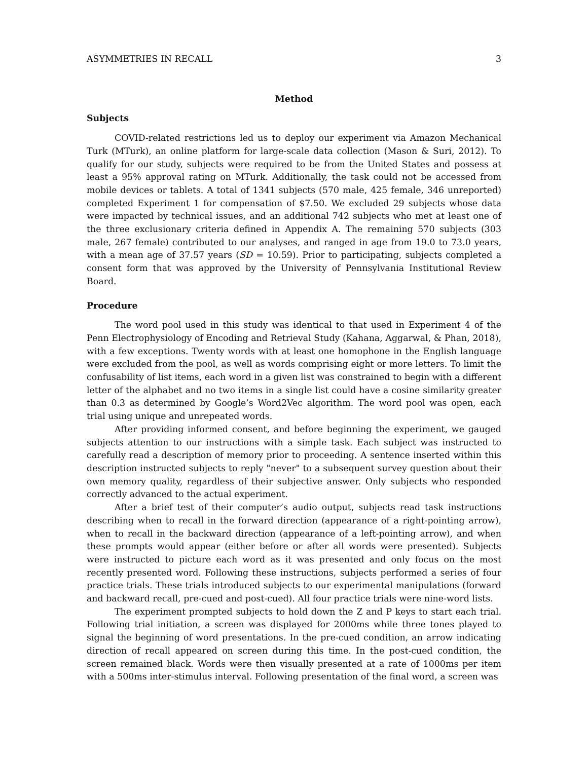ASYMMETRIES IN RECALL 3
Method
Subjects
COVID-related restrictions led us to deploy our experiment via Amazon Mechanical Turk (MTurk), an online platform for large-scale data collection (Mason & Suri, 2012). To qualify for our study, subjects were required to be from the United States and possess at least a 95% approval rating on MTurk. Additionally, the task could not be accessed from mobile devices or tablets. A total of 1341 subjects (570 male, 425 female, 346 unreported) completed Experiment 1 for compensation of $7.50. We excluded 29 subjects whose data were impacted by technical issues, and an additional 742 subjects who met at least one of the three exclusionary criteria defined in Appendix A. The remaining 570 subjects (303 male, 267 female) contributed to our analyses, and ranged in age from 19.0 to 73.0 years, with a mean age of 37.57 years (SD = 10.59). Prior to participating, subjects completed a consent form that was approved by the University of Pennsylvania Institutional Review Board.
Procedure
The word pool used in this study was identical to that used in Experiment 4 of the Penn Electrophysiology of Encoding and Retrieval Study (Kahana, Aggarwal, & Phan, 2018), with a few exceptions. Twenty words with at least one homophone in the English language were excluded from the pool, as well as words comprising eight or more letters. To limit the confusability of list items, each word in a given list was constrained to begin with a different letter of the alphabet and no two items in a single list could have a cosine similarity greater than 0.3 as determined by Google’s Word2Vec algorithm. The word pool was open, each trial using unique and unrepeated words.
After providing informed consent, and before beginning the experiment, we gauged subjects attention to our instructions with a simple task. Each subject was instructed to carefully read a description of memory prior to proceeding. A sentence inserted within this description instructed subjects to reply "never" to a subsequent survey question about their own memory quality, regardless of their subjective answer. Only subjects who responded correctly advanced to the actual experiment.
After a brief test of their computer’s audio output, subjects read task instructions describing when to recall in the forward direction (appearance of a right-pointing arrow), when to recall in the backward direction (appearance of a left-pointing arrow), and when these prompts would appear (either before or after all words were presented). Subjects were instructed to picture each word as it was presented and only focus on the most recently presented word. Following these instructions, subjects performed a series of four practice trials. These trials introduced subjects to our experimental manipulations (forward and backward recall, pre-cued and post-cued). All four practice trials were nine-word lists.
The experiment prompted subjects to hold down the Z and P keys to start each trial. Following trial initiation, a screen was displayed for 2000ms while three tones played to signal the beginning of word presentations. In the pre-cued condition, an arrow indicating direction of recall appeared on screen during this time. In the post-cued condition, the screen remained black. Words were then visually presented at a rate of 1000ms per item with a 500ms inter-stimulus interval. Following presentation of the final word, a screen was